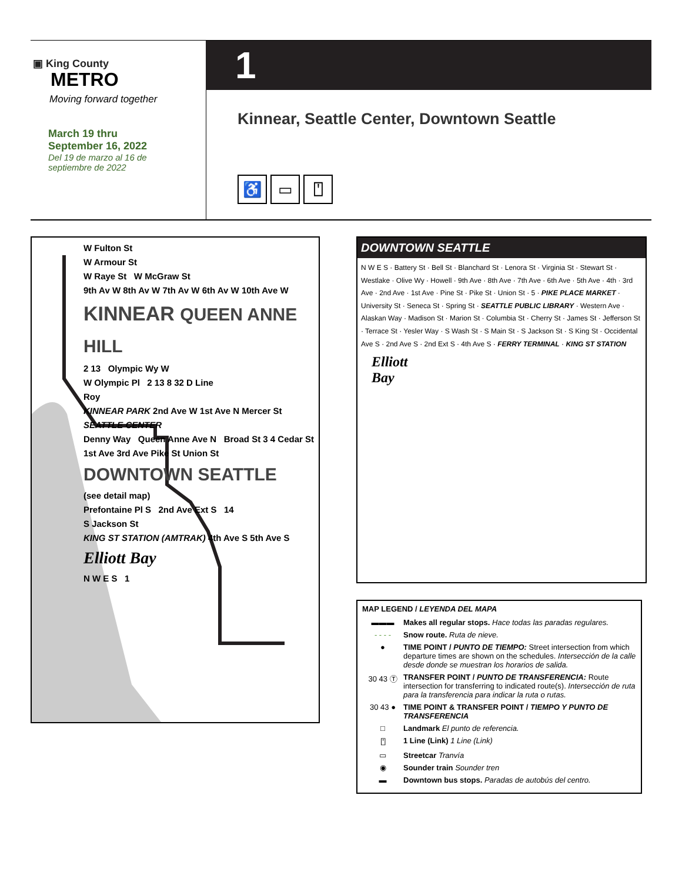▣ King County
METRO
Moving forward together
March 19 thru
September 16, 2022
Del 19 de marzo al 16 de
septiembre de 2022
1
Kinnear, Seattle Center, Downtown Seattle
♿ ▭ ⍞
W Fulton St
W Armour St
W Raye St W McGraw St
9th Av W 8th Av W 7th Av W 6th Av W 10th Ave W
KINNEAR QUEEN ANNE HILL
2 13 Olympic Wy W
W Olympic Pl 2 13 8 32 D Line
Roy
KINNEAR PARK 2nd Ave W 1st Ave N Mercer St SEATTLE CENTER
Denny Way Queen Anne Ave N Broad St 3 4 Cedar St
1st Ave 3rd Ave Pike St Union St
DOWNTOWN SEATTLE
(see detail map)
Prefontaine Pl S 2nd Ave Ext S 14
S Jackson St
KING ST STATION (AMTRAK) 4th Ave S 5th Ave S
Elliott Bay
N W E S 1
DOWNTOWN SEATTLE
N W E S · Battery St · Bell St · Blanchard St · Lenora St · Virginia St · Stewart St · Westlake · Olive Wy · Howell · 9th Ave · 8th Ave · 7th Ave · 6th Ave · 5th Ave · 4th · 3rd Ave · 2nd Ave · 1st Ave · Pine St · Pike St · Union St · 5 · PIKE PLACE MARKET · University St · Seneca St · Spring St · SEATTLE PUBLIC LIBRARY · Western Ave · Alaskan Way · Madison St · Marion St · Columbia St · Cherry St · James St · Jefferson St · Terrace St · Yesler Way · S Wash St · S Main St · S Jackson St · S King St · Occidental Ave S · 2nd Ave S · 2nd Ext S · 4th Ave S · FERRY TERMINAL · KING ST STATION
Elliott
Bay
MAP LEGEND / LEYENDA DEL MAPA
▬▬▬ Makes all regular stops. Hace todas las paradas regulares.
- - - - Snow route. Ruta de nieve.
● TIME POINT / PUNTO DE TIEMPO: Street intersection from which departure times are shown on the schedules. Intersección de la calle desde donde se muestran los horarios de salida.
30 43 Ⓣ TRANSFER POINT / PUNTO DE TRANSFERENCIA: Route intersection for transferring to indicated route(s). Intersección de ruta para la transferencia para indicar la ruta o rutas.
30 43 ● TIME POINT & TRANSFER POINT / TIEMPO Y PUNTO DE TRANSFERENCIA
□ Landmark El punto de referencia.
⍞ 1 Line (Link) 1 Line (Link)
▭ Streetcar Tranvía
◉ Sounder train Sounder tren
▬ Downtown bus stops. Paradas de autobús del centro.